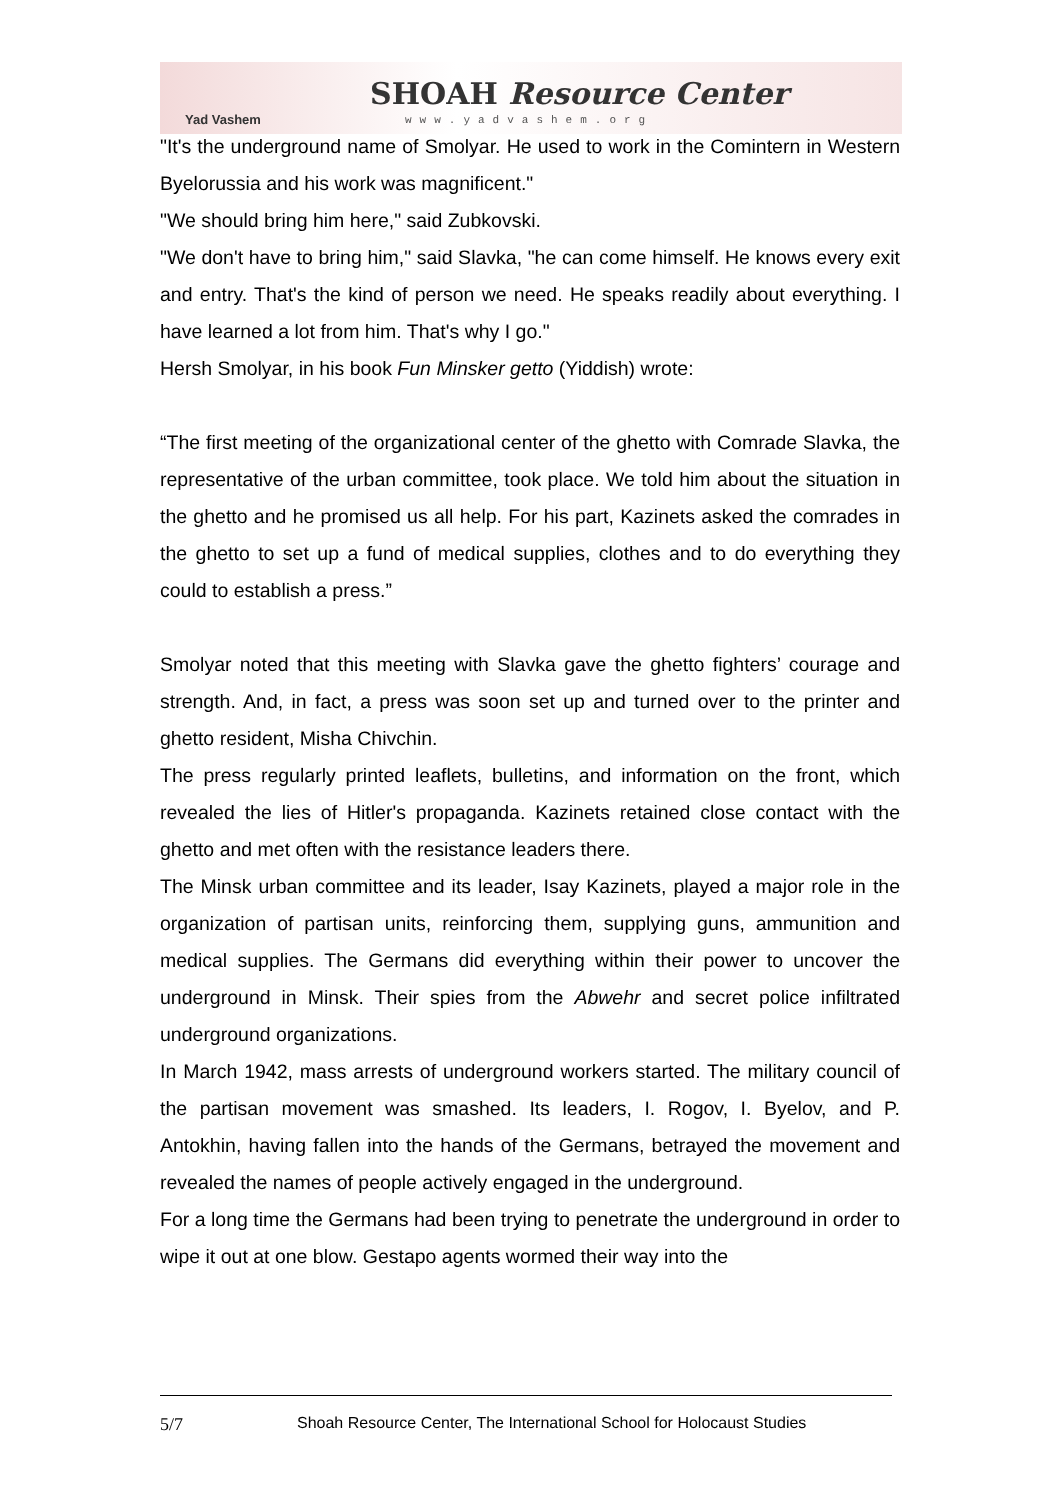Yad Vashem
SHOAH Resource Center
www.yadvashem.org
"It's the underground name of Smolyar. He used to work in the Comintern in Western Byelorussia and his work was magnificent."
"We should bring him here," said Zubkovski.
"We don't have to bring him," said Slavka, "he can come himself. He knows every exit and entry. That's the kind of person we need. He speaks readily about everything. I have learned a lot from him. That's why I go."
Hersh Smolyar, in his book Fun Minsker getto (Yiddish) wrote:
“The first meeting of the organizational center of the ghetto with Comrade Slavka, the representative of the urban committee, took place. We told him about the situation in the ghetto and he promised us all help. For his part, Kazinets asked the comrades in the ghetto to set up a fund of medical supplies, clothes and to do everything they could to establish a press.”
Smolyar noted that this meeting with Slavka gave the ghetto fighters’ courage and strength. And, in fact, a press was soon set up and turned over to the printer and ghetto resident, Misha Chivchin.
The press regularly printed leaflets, bulletins, and information on the front, which revealed the lies of Hitler's propaganda. Kazinets retained close contact with the ghetto and met often with the resistance leaders there.
The Minsk urban committee and its leader, Isay Kazinets, played a major role in the organization of partisan units, reinforcing them, supplying guns, ammunition and medical supplies. The Germans did everything within their power to uncover the underground in Minsk. Their spies from the Abwehr and secret police infiltrated underground organizations.
In March 1942, mass arrests of underground workers started. The military council of the partisan movement was smashed. Its leaders, I. Rogov, I. Byelov, and P. Antokhin, having fallen into the hands of the Germans, betrayed the movement and revealed the names of people actively engaged in the underground.
For a long time the Germans had been trying to penetrate the underground in order to wipe it out at one blow. Gestapo agents wormed their way into the
5/7 Shoah Resource Center, The International School for Holocaust Studies